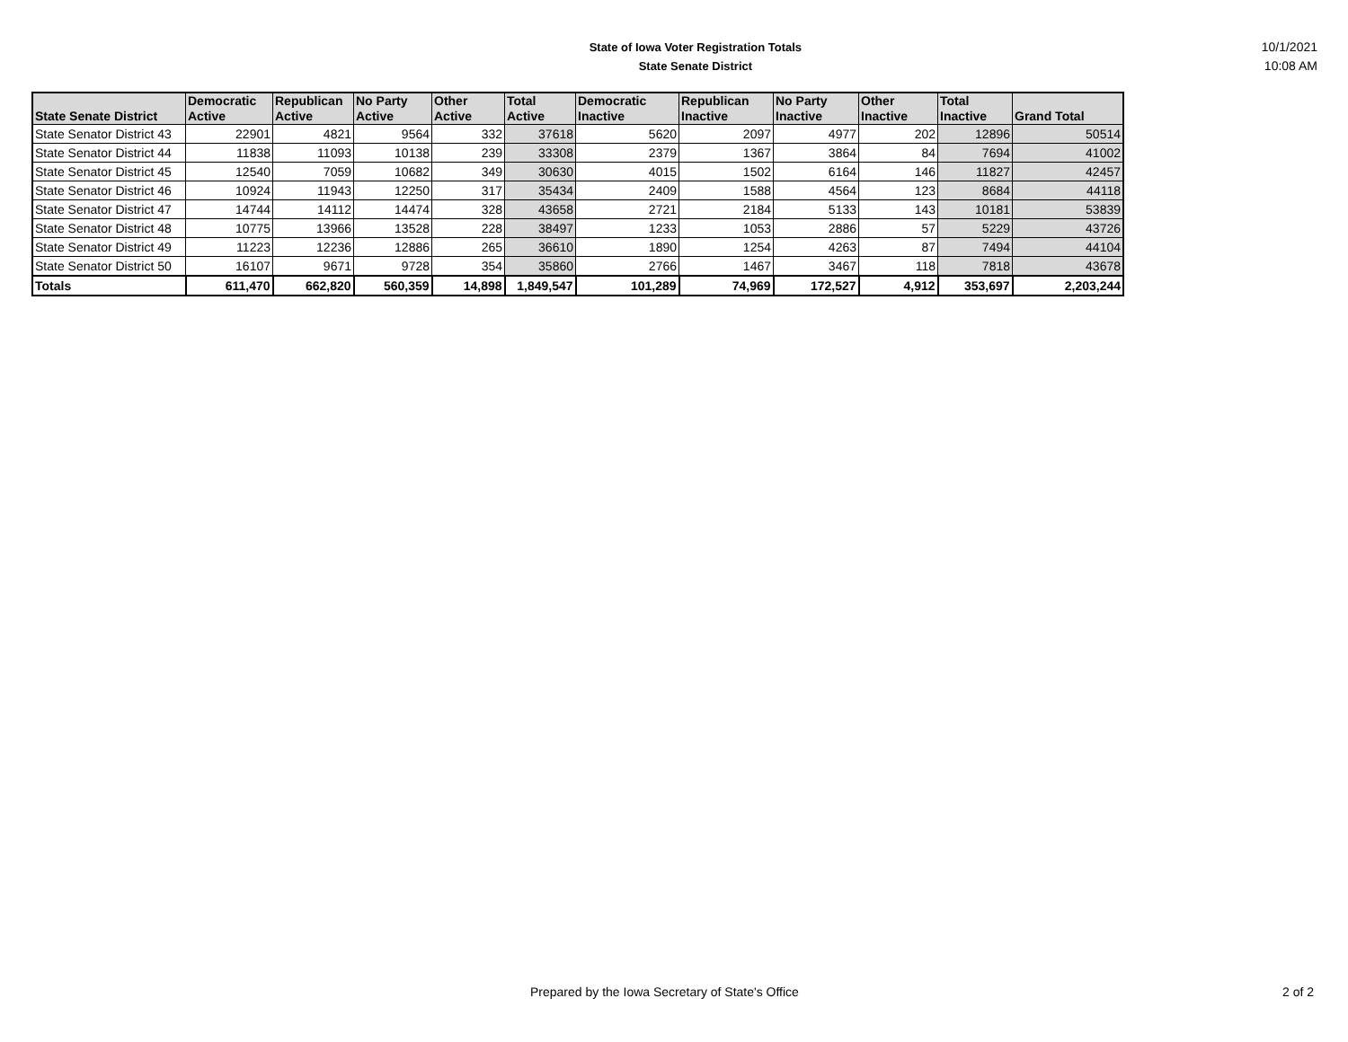State of Iowa Voter Registration Totals
State Senate District
10/1/2021
10:08 AM
| State Senate District | Democratic Active | Republican Active | No Party Active | Other Active | Total Active | Democratic Inactive | Republican Inactive | No Party Inactive | Other Inactive | Total Inactive | Grand Total |
| --- | --- | --- | --- | --- | --- | --- | --- | --- | --- | --- | --- |
| State Senator District 43 | 22901 | 4821 | 9564 | 332 | 37618 | 5620 | 2097 | 4977 | 202 | 12896 | 50514 |
| State Senator District 44 | 11838 | 11093 | 10138 | 239 | 33308 | 2379 | 1367 | 3864 | 84 | 7694 | 41002 |
| State Senator District 45 | 12540 | 7059 | 10682 | 349 | 30630 | 4015 | 1502 | 6164 | 146 | 11827 | 42457 |
| State Senator District 46 | 10924 | 11943 | 12250 | 317 | 35434 | 2409 | 1588 | 4564 | 123 | 8684 | 44118 |
| State Senator District 47 | 14744 | 14112 | 14474 | 328 | 43658 | 2721 | 2184 | 5133 | 143 | 10181 | 53839 |
| State Senator District 48 | 10775 | 13966 | 13528 | 228 | 38497 | 1233 | 1053 | 2886 | 57 | 5229 | 43726 |
| State Senator District 49 | 11223 | 12236 | 12886 | 265 | 36610 | 1890 | 1254 | 4263 | 87 | 7494 | 44104 |
| State Senator District 50 | 16107 | 9671 | 9728 | 354 | 35860 | 2766 | 1467 | 3467 | 118 | 7818 | 43678 |
| Totals | 611,470 | 662,820 | 560,359 | 14,898 | 1,849,547 | 101,289 | 74,969 | 172,527 | 4,912 | 353,697 | 2,203,244 |
Prepared by the Iowa Secretary of State's Office 2 of 2